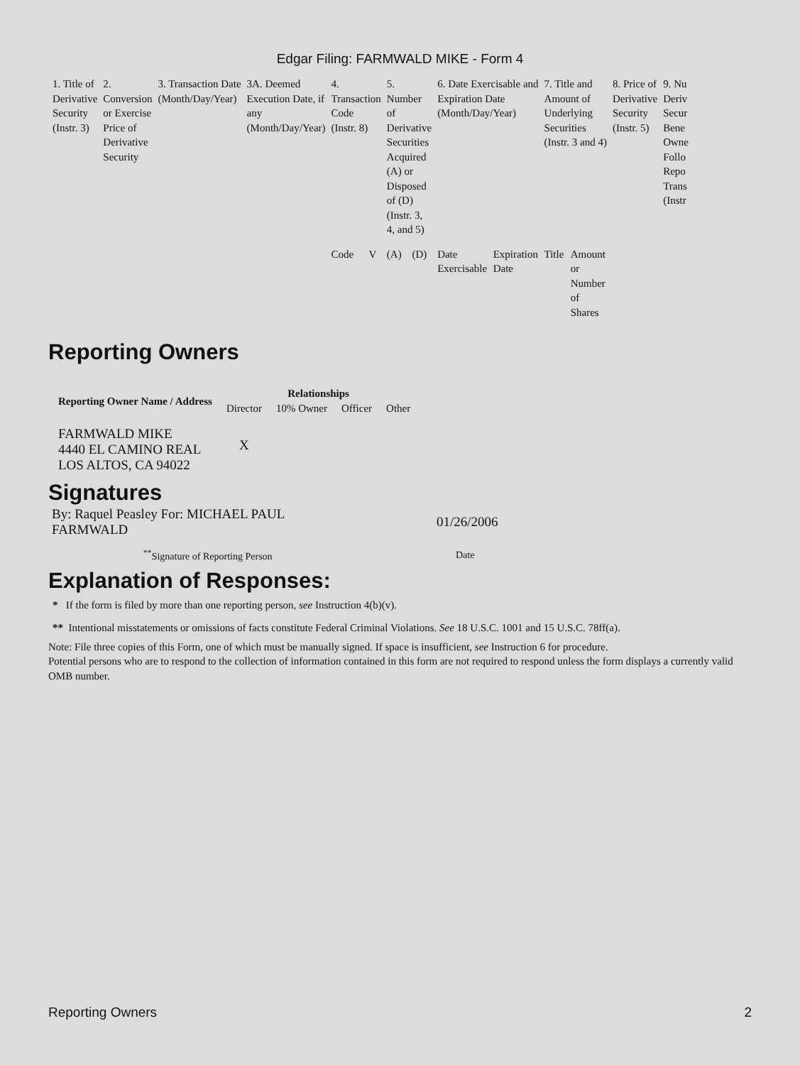Edgar Filing: FARMWALD MIKE - Form 4
| 1. Title of Derivative Security (Instr. 3) | 2. Conversion or Exercise Price of Derivative Security | 3. Transaction Date (Month/Day/Year) | 3A. Deemed Execution Date, if any (Month/Day/Year) | 4. Transaction Code (Instr. 8) | | 5. Number of Derivative Securities Acquired (A) or Disposed of (D) (Instr. 3, 4, and 5) | | 6. Date Exercisable and Expiration Date (Month/Day/Year) | | 7. Title and Amount of Underlying Securities (Instr. 3 and 4) | | 8. Price of Derivative Security (Instr. 5) | 9. Nu Deriv Secur Bene Owne Follo Repo Trans (Instr |
| | | | | Code | V | (A) | (D) | Date Exercisable | Expiration Date | Title | Amount or Number of Shares | | |
Reporting Owners
| Reporting Owner Name / Address | Relationships | | | |
| --- | --- | --- | --- | --- |
| | Director | 10% Owner | Officer | Other |
| FARMWALD MIKE 4440 EL CAMINO REAL LOS ALTOS, CA 94022 | X | | | |
Signatures
| By: Raquel Peasley For: MICHAEL PAUL FARMWALD | 01/26/2006 |
| <sup>**</sup> Signature of Reporting Person | Date |
Explanation of Responses:
* If the form is filed by more than one reporting person, see Instruction 4(b)(v).
** Intentional misstatements or omissions of facts constitute Federal Criminal Violations. See 18 U.S.C. 1001 and 15 U.S.C. 78ff(a).
Note: File three copies of this Form, one of which must be manually signed. If space is insufficient, see Instruction 6 for procedure.
Potential persons who are to respond to the collection of information contained in this form are not required to respond unless the form displays a currently valid OMB number.
Reporting Owners 2